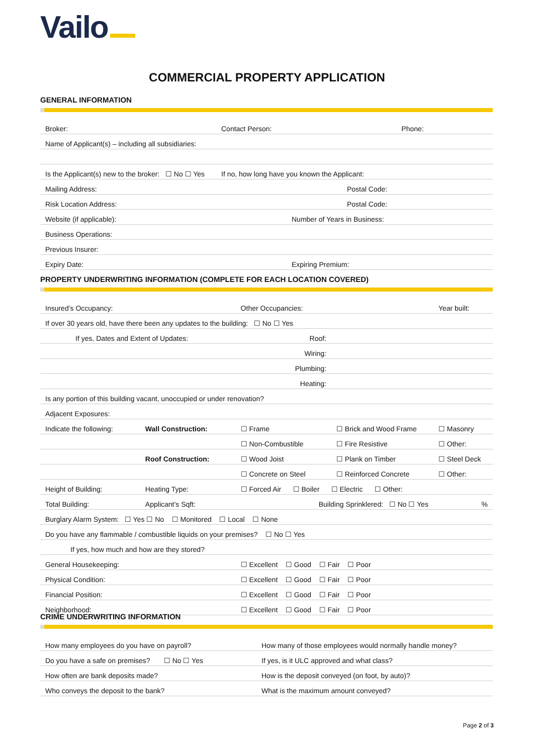Vailo
COMMERCIAL PROPERTY APPLICATION
GENERAL INFORMATION
| Broker: | Contact Person: | Phone: |
| Name of Applicant(s) – including all subsidiaries: | | |
| Is the Applicant(s) new to the broker: ☐ No ☐ Yes | If no, how long have you known the Applicant: | |
| Mailing Address: | Postal Code: | |
| Risk Location Address: | Postal Code: | |
| Website (if applicable): | Number of Years in Business: | |
| Business Operations: | | |
| Previous Insurer: | | |
| Expiry Date: | Expiring Premium: | |
PROPERTY UNDERWRITING INFORMATION (COMPLETE FOR EACH LOCATION COVERED)
| Insured’s Occupancy: | | | Other Occupancies: | | Year built: |
| If over 30 years old, have there been any updates to the building: ☐ No ☐ Yes | | | | | |
| If yes, Dates and Extent of Updates: | | | Roof: | | |
| Wiring: | | | | | |
| Plumbing: | | | | | |
| Heating: | | | | | |
| Is any portion of this building vacant, unoccupied or under renovation? | | | | | |
| Adjacent Exposures: | | | | | |
| Indicate the following: | Wall Construction: | ☐ Frame | | ☐ Brick and Wood Frame | ☐ Masonry |
| | | ☐ Non-Combustible | | ☐ Fire Resistive | ☐ Other: |
| | Roof Construction: | ☐ Wood Joist | | ☐ Plank on Timber | ☐ Steel Deck |
| | | ☐ Concrete on Steel | | ☐ Reinforced Concrete | ☐ Other: |
| Height of Building: | Heating Type: | ☐ Forced Air ☐ Boiler ☐ Electric ☐ Other: | | | |
| Total Building: | Applicant’s Sqft: | | Building Sprinklered: ☐ No ☐ Yes | | % |
| Burglary Alarm System: ☐ Yes ☐ No ☐ Monitored ☐ Local ☐ None | | | | | |
| Do you have any flammable / combustible liquids on your premises? ☐ No ☐ Yes | | | | | |
| If yes, how much and how are they stored? | | | | | |
| General Housekeeping: | | ☐ Excellent ☐ Good ☐ Fair ☐ Poor | | | |
| Physical Condition: | | ☐ Excellent ☐ Good ☐ Fair ☐ Poor | | | |
| Financial Position: | | ☐ Excellent ☐ Good ☐ Fair ☐ Poor | | | |
| Neighborhood: | | ☐ Excellent ☐ Good ☐ Fair ☐ Poor | | | |
CRIME UNDERWRITING INFORMATION
| How many employees do you have on payroll? | How many of those employees would normally handle money? |
| Do you have a safe on premises? ☐ No ☐ Yes | If yes, is it ULC approved and what class? |
| How often are bank deposits made? | How is the deposit conveyed (on foot, by auto)? |
| Who conveys the deposit to the bank? | What is the maximum amount conveyed? |
Page 2 of 3